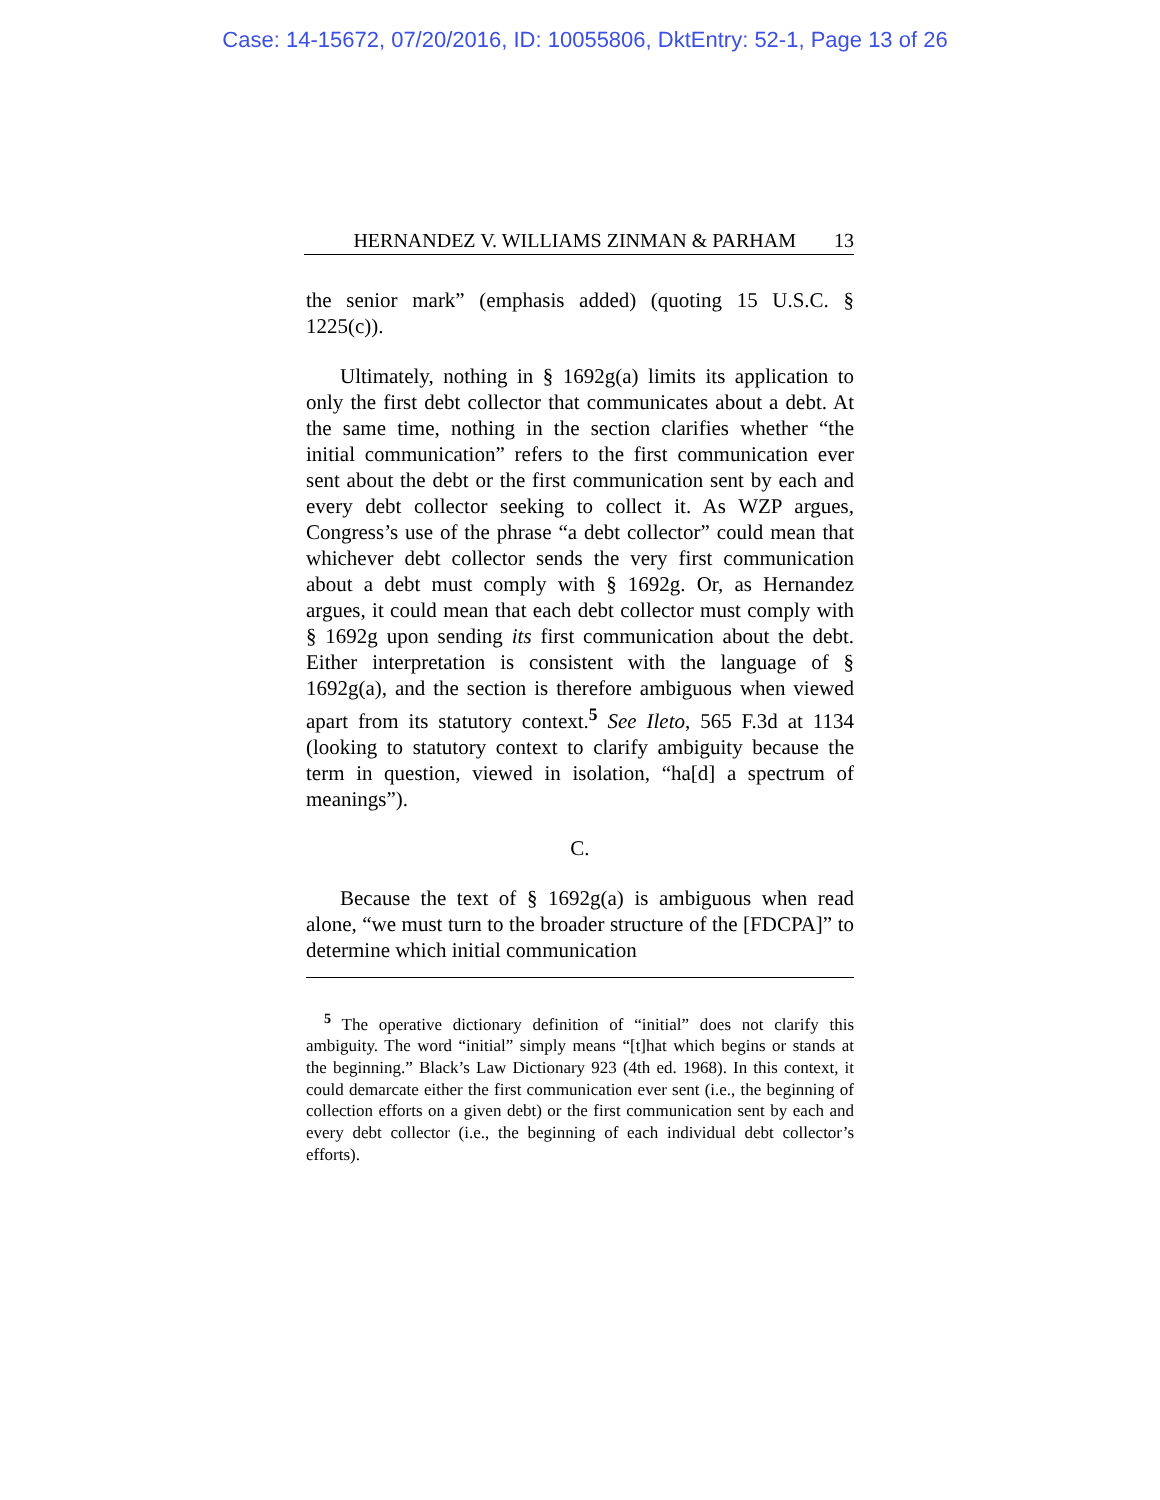Case: 14-15672, 07/20/2016, ID: 10055806, DktEntry: 52-1, Page 13 of 26
HERNANDEZ V. WILLIAMS ZINMAN & PARHAM 13
the senior mark” (emphasis added) (quoting 15 U.S.C. § 1225(c)).
Ultimately, nothing in § 1692g(a) limits its application to only the first debt collector that communicates about a debt. At the same time, nothing in the section clarifies whether “the initial communication” refers to the first communication ever sent about the debt or the first communication sent by each and every debt collector seeking to collect it. As WZP argues, Congress’s use of the phrase “a debt collector” could mean that whichever debt collector sends the very first communication about a debt must comply with § 1692g. Or, as Hernandez argues, it could mean that each debt collector must comply with § 1692g upon sending its first communication about the debt. Either interpretation is consistent with the language of § 1692g(a), and the section is therefore ambiguous when viewed apart from its statutory context.<sup>5</sup> See Ileto, 565 F.3d at 1134 (looking to statutory context to clarify ambiguity because the term in question, viewed in isolation, “ha[d] a spectrum of meanings”).
C.
Because the text of § 1692g(a) is ambiguous when read alone, “we must turn to the broader structure of the [FDCPA]” to determine which initial communication
<sup>5</sup> The operative dictionary definition of “initial” does not clarify this ambiguity. The word “initial” simply means “[t]hat which begins or stands at the beginning.” Black’s Law Dictionary 923 (4th ed. 1968). In this context, it could demarcate either the first communication ever sent (i.e., the beginning of collection efforts on a given debt) or the first communication sent by each and every debt collector (i.e., the beginning of each individual debt collector’s efforts).